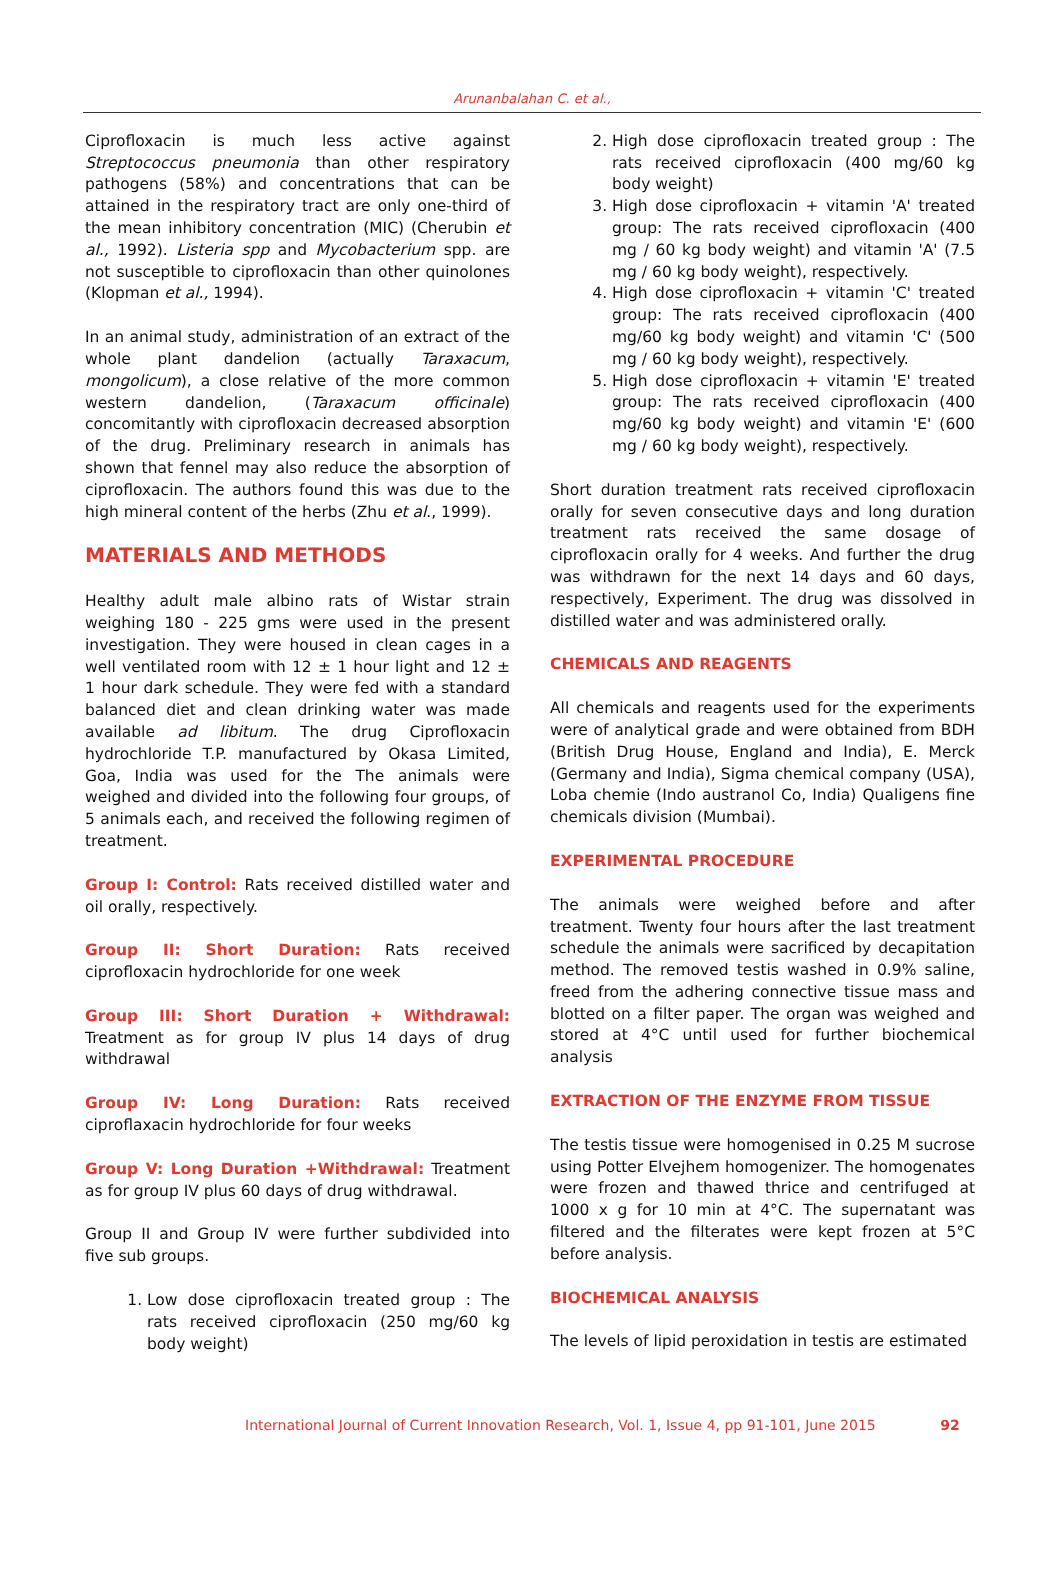Arunanbalahan C. et al.,
Ciprofloxacin is much less active against Streptococcus pneumonia than other respiratory pathogens (58%) and concentrations that can be attained in the respiratory tract are only one-third of the mean inhibitory concentration (MIC) (Cherubin et al., 1992). Listeria spp and Mycobacterium spp. are not susceptible to ciprofloxacin than other quinolones (Klopman et al., 1994).
In an animal study, administration of an extract of the whole plant dandelion (actually Taraxacum, mongolicum), a close relative of the more common western dandelion, (Taraxacum officinale) concomitantly with ciprofloxacin decreased absorption of the drug. Preliminary research in animals has shown that fennel may also reduce the absorption of ciprofloxacin. The authors found this was due to the high mineral content of the herbs (Zhu et al., 1999).
MATERIALS AND METHODS
Healthy adult male albino rats of Wistar strain weighing 180 - 225 gms were used in the present investigation. They were housed in clean cages in a well ventilated room with 12 ± 1 hour light and 12 ± 1 hour dark schedule. They were fed with a standard balanced diet and clean drinking water was made available ad libitum. The drug Ciprofloxacin hydrochloride T.P. manufactured by Okasa Limited, Goa, India was used for the The animals were weighed and divided into the following four groups, of 5 animals each, and received the following regimen of treatment.
Group I: Control: Rats received distilled water and oil orally, respectively.
Group II: Short Duration: Rats received ciprofloxacin hydrochloride for one week
Group III: Short Duration + Withdrawal: Treatment as for group IV plus 14 days of drug withdrawal
Group IV: Long Duration: Rats received ciproflaxacin hydrochloride for four weeks
Group V: Long Duration +Withdrawal: Treatment as for group IV plus 60 days of drug withdrawal.
Group II and Group IV were further subdivided into five sub groups.
1. Low dose ciprofloxacin treated group : The rats received ciprofloxacin (250 mg/60 kg body weight)
2. High dose ciprofloxacin treated group : The rats received ciprofloxacin (400 mg/60 kg body weight)
3. High dose ciprofloxacin + vitamin 'A' treated group: The rats received ciprofloxacin (400 mg / 60 kg body weight) and vitamin 'A' (7.5 mg / 60 kg body weight), respectively.
4. High dose ciprofloxacin + vitamin 'C' treated group: The rats received ciprofloxacin (400 mg/60 kg body weight) and vitamin 'C' (500 mg / 60 kg body weight), respectively.
5. High dose ciprofloxacin + vitamin 'E' treated group: The rats received ciprofloxacin (400 mg/60 kg body weight) and vitamin 'E' (600 mg / 60 kg body weight), respectively.
Short duration treatment rats received ciprofloxacin orally for seven consecutive days and long duration treatment rats received the same dosage of ciprofloxacin orally for 4 weeks. And further the drug was withdrawn for the next 14 days and 60 days, respectively, Experiment. The drug was dissolved in distilled water and was administered orally.
CHEMICALS AND REAGENTS
All chemicals and reagents used for the experiments were of analytical grade and were obtained from BDH (British Drug House, England and India), E. Merck (Germany and India), Sigma chemical company (USA), Loba chemie (Indo austranol Co, India) Qualigens fine chemicals division (Mumbai).
EXPERIMENTAL PROCEDURE
The animals were weighed before and after treatment. Twenty four hours after the last treatment schedule the animals were sacrificed by decapitation method. The removed testis washed in 0.9% saline, freed from the adhering connective tissue mass and blotted on a filter paper. The organ was weighed and stored at 4°C until used for further biochemical analysis
EXTRACTION OF THE ENZYME FROM TISSUE
The testis tissue were homogenised in 0.25 M sucrose using Potter Elvejhem homogenizer. The homogenates were frozen and thawed thrice and centrifuged at 1000 x g for 10 min at 4°C. The supernatant was filtered and the filterates were kept frozen at 5°C before analysis.
BIOCHEMICAL ANALYSIS
The levels of lipid peroxidation in testis are estimated
International Journal of Current Innovation Research, Vol. 1, Issue 4, pp 91-101, June 2015 92